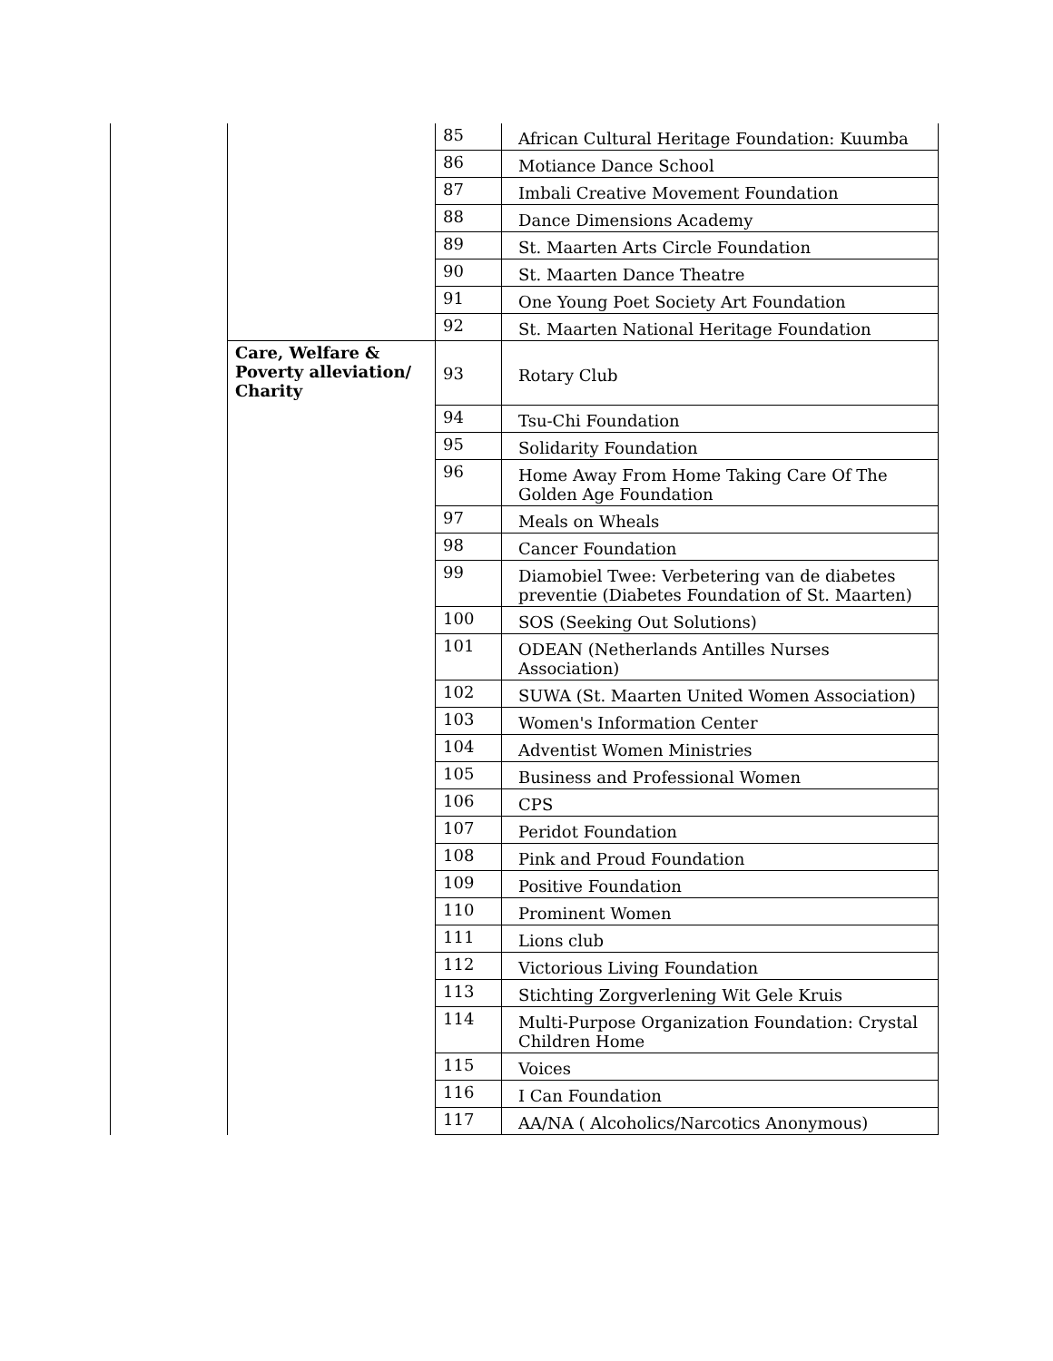| | | 85 | African Cultural Heritage Foundation: Kuumba |
| | | 86 | Motiance Dance School |
| | | 87 | Imbali Creative Movement Foundation |
| | | 88 | Dance Dimensions Academy |
| | | 89 | St. Maarten Arts Circle Foundation |
| | | 90 | St. Maarten Dance Theatre |
| | | 91 | One Young Poet Society Art Foundation |
| | | 92 | St. Maarten National Heritage Foundation |
| | Care, Welfare & Poverty alleviation/ Charity | 93 | Rotary Club |
| | | 94 | Tsu-Chi Foundation |
| | | 95 | Solidarity Foundation |
| | | 96 | Home Away From Home Taking Care Of The Golden Age Foundation |
| | | 97 | Meals on Wheals |
| | | 98 | Cancer Foundation |
| | | 99 | Diamobiel Twee: Verbetering van de diabetes preventie (Diabetes Foundation of St. Maarten) |
| | | 100 | SOS (Seeking Out Solutions) |
| | | 101 | ODEAN (Netherlands Antilles Nurses Association) |
| | | 102 | SUWA (St. Maarten United Women Association) |
| | | 103 | Women's Information Center |
| | | 104 | Adventist Women Ministries |
| | | 105 | Business and Professional Women |
| | | 106 | CPS |
| | | 107 | Peridot Foundation |
| | | 108 | Pink and Proud Foundation |
| | | 109 | Positive Foundation |
| | | 110 | Prominent Women |
| | | 111 | Lions club |
| | | 112 | Victorious Living Foundation |
| | | 113 | Stichting Zorgverlening Wit Gele Kruis |
| | | 114 | Multi-Purpose Organization Foundation: Crystal Children Home |
| | | 115 | Voices |
| | | 116 | I Can Foundation |
| | | 117 | AA/NA ( Alcoholics/Narcotics Anonymous) |